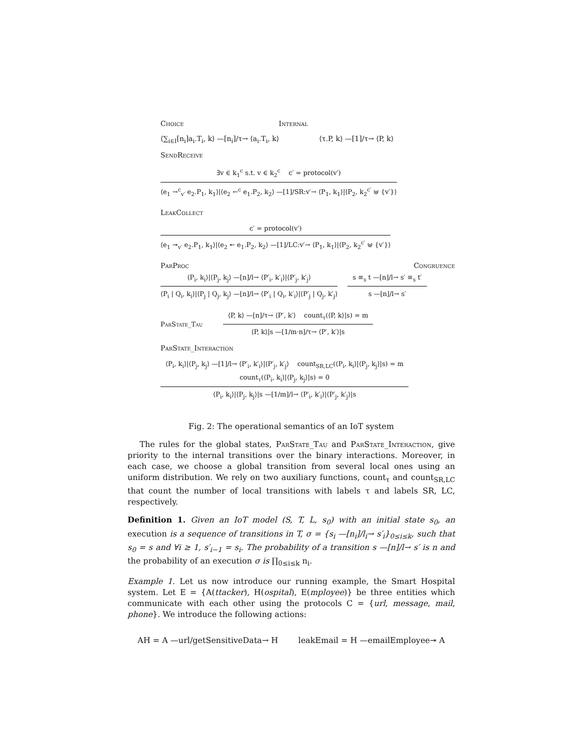Choice Internal
⟨∑<sub>i∈I</sub>[n<sub>i</sub>]a<sub>i</sub>.T<sub>i</sub>, k⟩ —[n<sub>i</sub>]/τ→ ⟨a<sub>i</sub>.T<sub>i</sub>, k⟩ ⟨τ.P, k⟩ —[1]/τ→ ⟨P, k⟩
SendReceive
∃v ∈ k<sub>1</sub><sup>c</sup> s.t. v ∈ k<sub>2</sub><sup>c</sup> c′ = protocol(v′)
⟨e<sub>1</sub> →<sup>c</sup><sub>v′</sub> e<sub>2</sub>.P<sub>1</sub>, k<sub>1</sub>⟩|⟨e<sub>2</sub> ←<sup>c</sup> e<sub>1</sub>.P<sub>2</sub>, k<sub>2</sub>⟩ —[1]/SR:v′→ ⟨P<sub>1</sub>, k<sub>1</sub>⟩|⟨P<sub>2</sub>, k<sub>2</sub><sup>c′</sup> ⊎ {v′}⟩
LeakCollect
c′ = protocol(v′)
⟨e<sub>1</sub> ↠<sub>v′</sub> e<sub>2</sub>.P<sub>1</sub>, k<sub>1</sub>⟩|⟨e<sub>2</sub> ↞ e<sub>1</sub>.P<sub>2</sub>, k<sub>2</sub>⟩ —[1]/LC:v′→ ⟨P<sub>1</sub>, k<sub>1</sub>⟩|⟨P<sub>2</sub>, k<sub>2</sub><sup>c′</sup> ⊎ {v′}⟩
ParProc Congruence
⟨P<sub>i</sub>, k<sub>i</sub>⟩|⟨P<sub>j</sub>, k<sub>j</sub>⟩ —[n]/l→ ⟨P′<sub>i</sub>, k′<sub>i</sub>⟩|⟨P′<sub>j</sub>, k′<sub>j</sub>⟩
⟨P<sub>i</sub> | Q<sub>i</sub>, k<sub>i</sub>⟩|⟨P<sub>j</sub> | Q<sub>j</sub>, k<sub>j</sub>⟩ —[n]/l→ ⟨P′<sub>i</sub> | Q<sub>i</sub>, k′<sub>i</sub>⟩|⟨P′<sub>j</sub> | Q<sub>j</sub>, k′<sub>j</sub>⟩
s ≡<sub>s</sub> t —[n]/l→ s′ ≡<sub>s</sub> t′
s —[n]/l→ s′
ParState_Tau
⟨P, k⟩ —[n]/τ→ ⟨P′, k′⟩ count<sub>τ</sub>(⟨P, k⟩|s) = m
⟨P, k⟩|s —[1/m·n]/τ→ ⟨P′, k′⟩|s
ParState_Interaction
⟨P<sub>i</sub>, k<sub>i</sub>⟩|⟨P<sub>j</sub>, k<sub>j</sub>⟩ —[1]/l→ ⟨P′<sub>i</sub>, k′<sub>i</sub>⟩|⟨P′<sub>j</sub>, k′<sub>j</sub>⟩ count<sub>SR,LC</sub>(⟨P<sub>i</sub>, k<sub>i</sub>⟩|⟨P<sub>j</sub>, k<sub>j</sub>⟩|s) = m
count<sub>τ</sub>(⟨P<sub>i</sub>, k<sub>i</sub>⟩|⟨P<sub>j</sub>, k<sub>j</sub>⟩|s) = 0
⟨P<sub>i</sub>, k<sub>i</sub>⟩|⟨P<sub>j</sub>, k<sub>j</sub>⟩|s —[1/m]/l→ ⟨P′<sub>i</sub>, k′<sub>i</sub>⟩|⟨P′<sub>j</sub>, k′<sub>j</sub>⟩|s
Fig. 2: The operational semantics of an IoT system
The rules for the global states, ParState_Tau and ParState_Interaction, give priority to the internal transitions over the binary interactions. Moreover, in each case, we choose a global transition from several local ones using an uniform distribution. We rely on two auxiliary functions, count<sub>τ</sub> and count<sub>SR,LC</sub> that count the number of local transitions with labels τ and labels SR, LC, respectively.
Definition 1. Given an IoT model (S, T, L, s<sub>0</sub>) with an initial state s<sub>0</sub>, an execution is a sequence of transitions in T, σ = {s<sub>i</sub> —[n<sub>i</sub>]/l<sub>i</sub>→ s′<sub>i</sub>}<sub>0≤i≤k</sub>, such that s<sub>0</sub> = s and ∀i ≥ 1, s′<sub>i−1</sub> = s<sub>i</sub>. The probability of a transition s —[n]/l→ s′ is n and the probability of an execution σ is ∏<sub>0≤i≤k</sub> n<sub>i</sub>.
Example 1. Let us now introduce our running example, the Smart Hospital system. Let E = {A(ttacker), H(ospital), E(mployee)} be three entities which communicate with each other using the protocols C = {url, message, mail, phone}. We introduce the following actions:
AH = A —url/getSensitiveData→ H leakEmail = H —emailEmployee↠ A